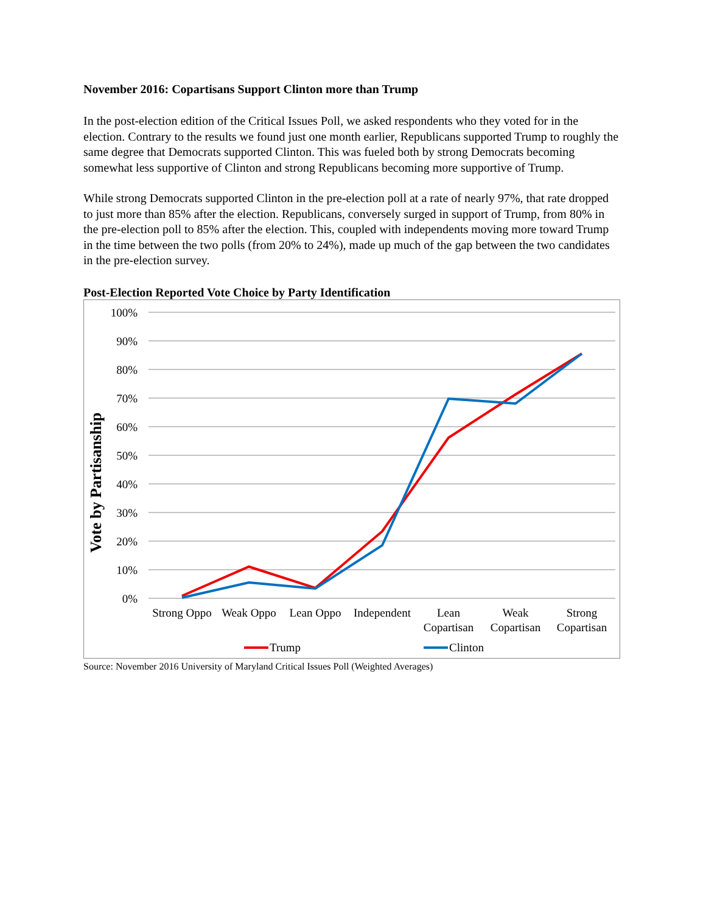November 2016: Copartisans Support Clinton more than Trump
In the post-election edition of the Critical Issues Poll, we asked respondents who they voted for in the election. Contrary to the results we found just one month earlier, Republicans supported Trump to roughly the same degree that Democrats supported Clinton. This was fueled both by strong Democrats becoming somewhat less supportive of Clinton and strong Republicans becoming more supportive of Trump.
While strong Democrats supported Clinton in the pre-election poll at a rate of nearly 97%, that rate dropped to just more than 85% after the election. Republicans, conversely surged in support of Trump, from 80% in the pre-election poll to 85% after the election. This, coupled with independents moving more toward Trump in the time between the two polls (from 20% to 24%), made up much of the gap between the two candidates in the pre-election survey.
Post-Election Reported Vote Choice by Party Identification
100%
90%
80%
70%
60%
50%
40%
30%
20%
10%
0%
Vote by Partisanship
Strong Oppo
Weak Oppo
Lean Oppo
Independent
Lean
Copartisan
Weak
Copartisan
Strong
Copartisan
Trump
Clinton
Source: November 2016 University of Maryland Critical Issues Poll (Weighted Averages)